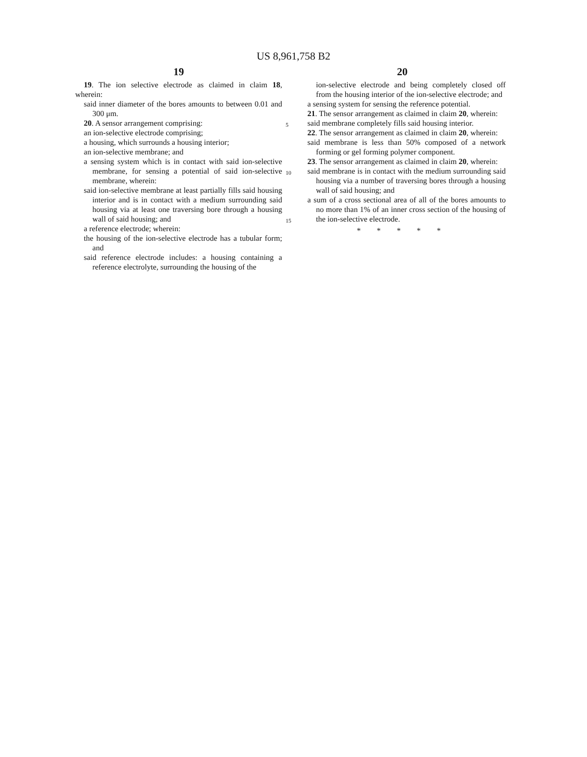US 8,961,758 B2
19
19. The ion selective electrode as claimed in claim 18, wherein:
said inner diameter of the bores amounts to between 0.01 and 300 μm.
20. A sensor arrangement comprising:
an ion-selective electrode comprising;
a housing, which surrounds a housing interior;
an ion-selective membrane; and
a sensing system which is in contact with said ion-selective membrane, for sensing a potential of said ion-selective membrane, wherein:
said ion-selective membrane at least partially fills said housing interior and is in contact with a medium surrounding said housing via at least one traversing bore through a housing wall of said housing; and
a reference electrode; wherein:
the housing of the ion-selective electrode has a tubular form; and
said reference electrode includes: a housing containing a reference electrolyte, surrounding the housing of the
5
10
15
20
ion-selective electrode and being completely closed off from the housing interior of the ion-selective electrode; and
a sensing system for sensing the reference potential.
21. The sensor arrangement as claimed in claim 20, wherein:
said membrane completely fills said housing interior.
22. The sensor arrangement as claimed in claim 20, wherein:
said membrane is less than 50% composed of a network forming or gel forming polymer component.
23. The sensor arrangement as claimed in claim 20, wherein:
said membrane is in contact with the medium surrounding said housing via a number of traversing bores through a housing wall of said housing; and
a sum of a cross sectional area of all of the bores amounts to no more than 1% of an inner cross section of the housing of the ion-selective electrode.
* * * * *